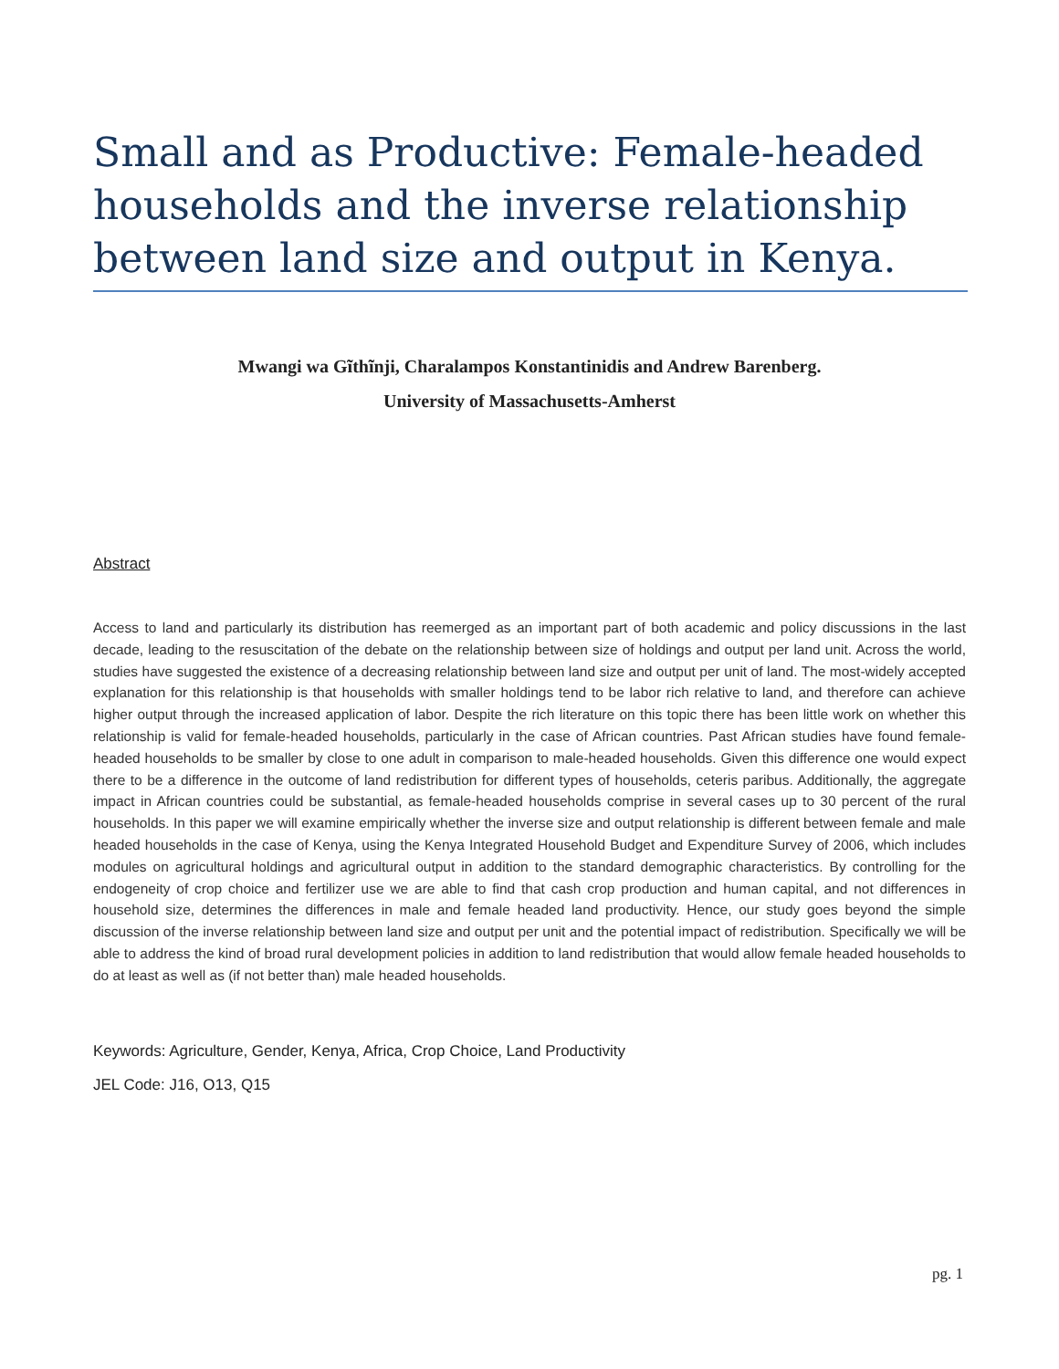Small and as Productive: Female-headed households and the inverse relationship between land size and output in Kenya.
Mwangi wa Gĩthĩnji, Charalampos Konstantinidis and Andrew Barenberg.
University of Massachusetts-Amherst
Abstract
Access to land and particularly its distribution has reemerged as an important part of both academic and policy discussions in the last decade, leading to the resuscitation of the debate on the relationship between size of holdings and output per land unit. Across the world, studies have suggested the existence of a decreasing relationship between land size and output per unit of land. The most-widely accepted explanation for this relationship is that households with smaller holdings tend to be labor rich relative to land, and therefore can achieve higher output through the increased application of labor. Despite the rich literature on this topic there has been little work on whether this relationship is valid for female-headed households, particularly in the case of African countries. Past African studies have found female-headed households to be smaller by close to one adult in comparison to male-headed households. Given this difference one would expect there to be a difference in the outcome of land redistribution for different types of households, ceteris paribus. Additionally, the aggregate impact in African countries could be substantial, as female-headed households comprise in several cases up to 30 percent of the rural households. In this paper we will examine empirically whether the inverse size and output relationship is different between female and male headed households in the case of Kenya, using the Kenya Integrated Household Budget and Expenditure Survey of 2006, which includes modules on agricultural holdings and agricultural output in addition to the standard demographic characteristics. By controlling for the endogeneity of crop choice and fertilizer use we are able to find that cash crop production and human capital, and not differences in household size, determines the differences in male and female headed land productivity. Hence, our study goes beyond the simple discussion of the inverse relationship between land size and output per unit and the potential impact of redistribution. Specifically we will be able to address the kind of broad rural development policies in addition to land redistribution that would allow female headed households to do at least as well as (if not better than) male headed households.
Keywords: Agriculture, Gender, Kenya, Africa, Crop Choice, Land Productivity
JEL Code: J16, O13, Q15
pg. 1